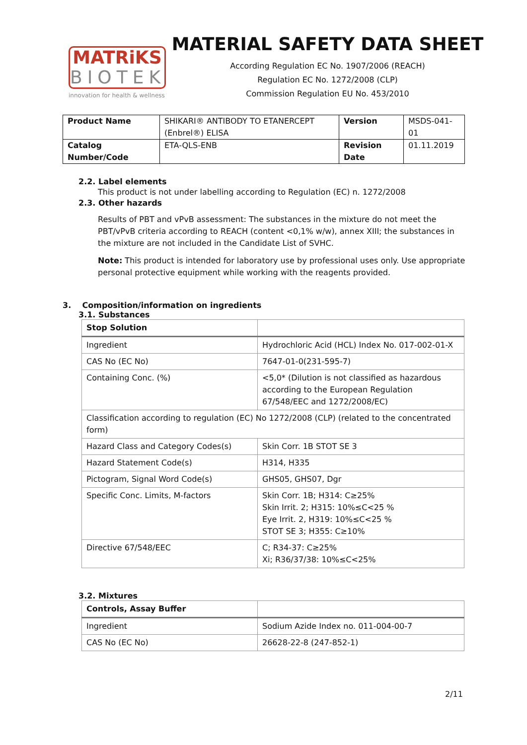MATRiKS
BIOTEK
innovation for health & wellness
MATERIAL SAFETY DATA SHEET
According Regulation EC No. 1907/2006 (REACH)
Regulation EC No. 1272/2008 (CLP)
Commission Regulation EU No. 453/2010
| Product Name | SHIKARI® ANTIBODY TO ETANERCEPT (Enbrel®) ELISA | Version | MSDS-041-01 |
| Catalog Number/Code | ETA-QLS-ENB | Revision Date | 01.11.2019 |
2.2. Label elements
This product is not under labelling according to Regulation (EC) n. 1272/2008
2.3. Other hazards
Results of PBT and vPvB assessment: The substances in the mixture do not meet the PBT/vPvB criteria according to REACH (content <0,1% w/w), annex XIII; the substances in the mixture are not included in the Candidate List of SVHC.
Note: This product is intended for laboratory use by professional uses only. Use appropriate personal protective equipment while working with the reagents provided.
3. Composition/information on ingredients
3.1. Substances
| Stop Solution | |
| Ingredient | Hydrochloric Acid (HCL) Index No. 017-002-01-X |
| CAS No (EC No) | 7647-01-0(231-595-7) |
| Containing Conc. (%) | <5,0* (Dilution is not classified as hazardous according to the European Regulation 67/548/EEC and 1272/2008/EC) |
| Classification according to regulation (EC) No 1272/2008 (CLP) (related to the concentrated form) | |
| Hazard Class and Category Codes(s) | Skin Corr. 1B STOT SE 3 |
| Hazard Statement Code(s) | H314, H335 |
| Pictogram, Signal Word Code(s) | GHS05, GHS07, Dgr |
| Specific Conc. Limits, M-factors | Skin Corr. 1B; H314: C≥25% Skin Irrit. 2; H315: 10%≤C<25 % Eye Irrit. 2, H319: 10%≤C<25 % STOT SE 3; H355: C≥10% |
| Directive 67/548/EEC | C; R34-37: C≥25% Xi; R36/37/38: 10%≤C<25% |
3.2. Mixtures
| Controls, Assay Buffer | |
| Ingredient | Sodium Azide Index no. 011-004-00-7 |
| CAS No (EC No) | 26628-22-8 (247-852-1) |
2/11